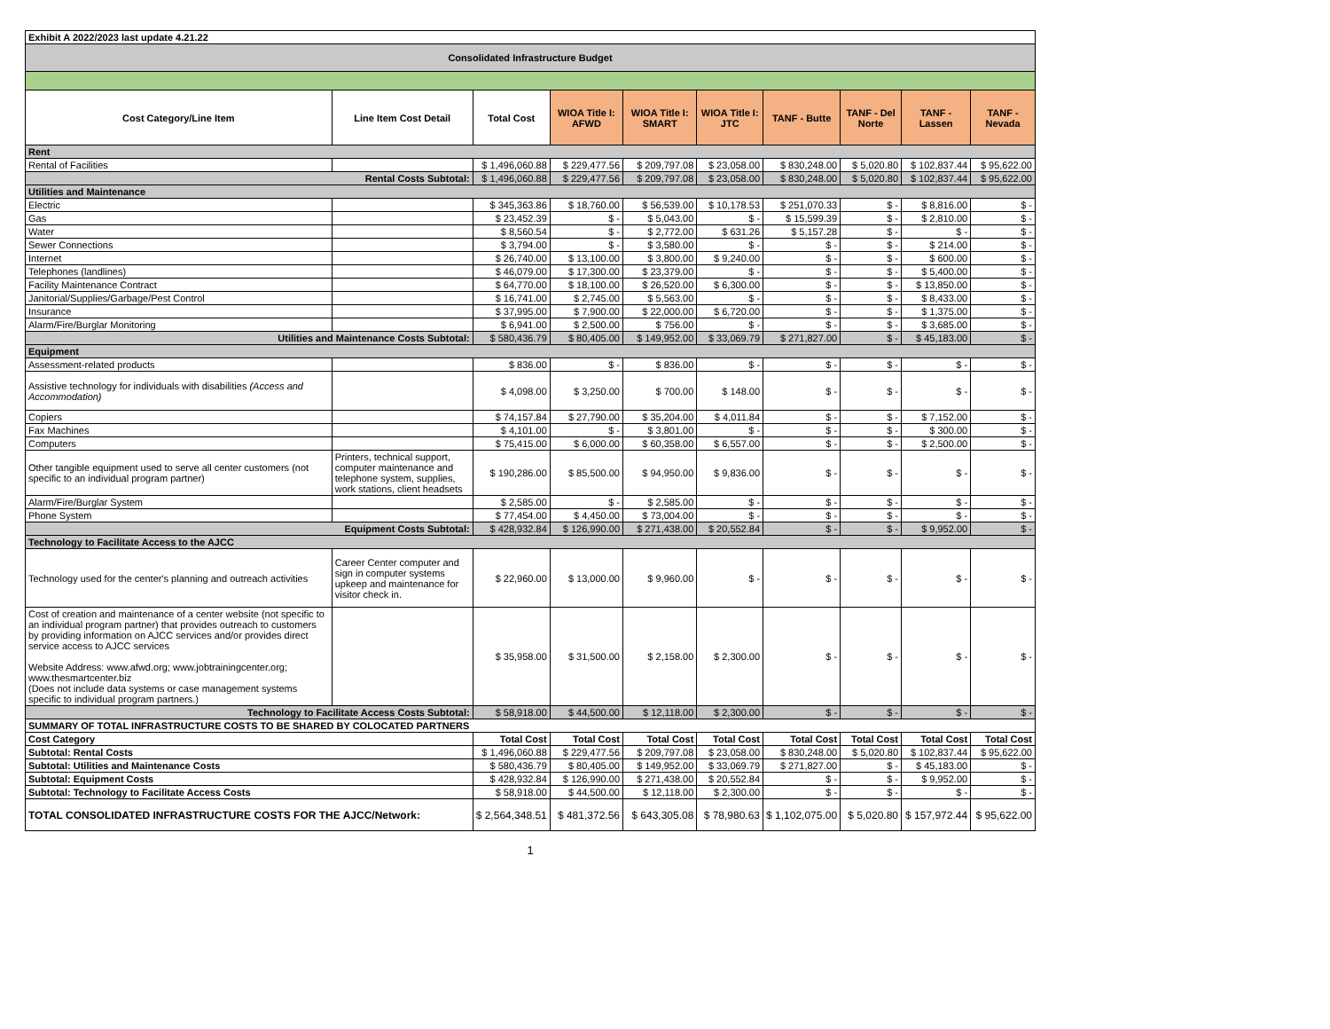| Exhibit A 2022/2023 last update 4.21.22 | | | | | | | | | |
| Consolidated Infrastructure Budget | | | | | | | | | |
| Cost Category/Line Item | Line Item Cost Detail | Total Cost | WIOA Title I: AFWD | WIOA Title I: SMART | WIOA Title I: JTC | TANF - Butte | TANF - Del Norte | TANF - Lassen | TANF - Nevada |
| Rent | | | | | | | | | |
| Rental of Facilities | | $ 1,496,060.88 | $ 229,477.56 | $ 209,797.08 | $ 23,058.00 | $ 830,248.00 | $ 5,020.80 | $ 102,837.44 | $ 95,622.00 |
| Rental Costs Subtotal: | | $ 1,496,060.88 | $ 229,477.56 | $ 209,797.08 | $ 23,058.00 | $ 830,248.00 | $ 5,020.80 | $ 102,837.44 | $ 95,622.00 |
| Utilities and Maintenance | | | | | | | | | |
| Electric | | $ 345,363.86 | $ 18,760.00 | $ 56,539.00 | $ 10,178.53 | $ 251,070.33 | $ - | $ 8,816.00 | $ - |
| Gas | | $ 23,452.39 | $ - | $ 5,043.00 | $ - | $ 15,599.39 | $ - | $ 2,810.00 | $ - |
| Water | | $ 8,560.54 | $ - | $ 2,772.00 | $ 631.26 | $ 5,157.28 | $ - | $ - | $ - |
| Sewer Connections | | $ 3,794.00 | $ - | $ 3,580.00 | $ - | $ - | $ - | $ 214.00 | $ - |
| Internet | | $ 26,740.00 | $ 13,100.00 | $ 3,800.00 | $ 9,240.00 | $ - | $ - | $ 600.00 | $ - |
| Telephones (landlines) | | $ 46,079.00 | $ 17,300.00 | $ 23,379.00 | $ - | $ - | $ - | $ 5,400.00 | $ - |
| Facility Maintenance Contract | | $ 64,770.00 | $ 18,100.00 | $ 26,520.00 | $ 6,300.00 | $ - | $ - | $ 13,850.00 | $ - |
| Janitorial/Supplies/Garbage/Pest Control | | $ 16,741.00 | $ 2,745.00 | $ 5,563.00 | $ - | $ - | $ - | $ 8,433.00 | $ - |
| Insurance | | $ 37,995.00 | $ 7,900.00 | $ 22,000.00 | $ 6,720.00 | $ - | $ - | $ 1,375.00 | $ - |
| Alarm/Fire/Burglar Monitoring | | $ 6,941.00 | $ 2,500.00 | $ 756.00 | $ - | $ - | $ - | $ 3,685.00 | $ - |
| Utilities and Maintenance Costs Subtotal: | | $ 580,436.79 | $ 80,405.00 | $ 149,952.00 | $ 33,069.79 | $ 271,827.00 | $ - | $ 45,183.00 | $ - |
| Equipment | | | | | | | | | |
| Assessment-related products | | $ 836.00 | $ - | $ 836.00 | $ - | $ - | $ - | $ - | $ - |
| Assistive technology for individuals with disabilities (Access and Accommodation) | | $ 4,098.00 | $ 3,250.00 | $ 700.00 | $ 148.00 | $ - | $ - | $ - | $ - |
| Copiers | | $ 74,157.84 | $ 27,790.00 | $ 35,204.00 | $ 4,011.84 | $ - | $ - | $ 7,152.00 | $ - |
| Fax Machines | | $ 4,101.00 | $ - | $ 3,801.00 | $ - | $ - | $ - | $ 300.00 | $ - |
| Computers | | $ 75,415.00 | $ 6,000.00 | $ 60,358.00 | $ 6,557.00 | $ - | $ - | $ 2,500.00 | $ - |
| Other tangible equipment used to serve all center customers (not specific to an individual program partner) | Printers, technical support, computer maintenance and telephone system, supplies, work stations, client headsets | $ 190,286.00 | $ 85,500.00 | $ 94,950.00 | $ 9,836.00 | $ - | $ - | $ - | $ - |
| Alarm/Fire/Burglar System | | $ 2,585.00 | $ - | $ 2,585.00 | $ - | $ - | $ - | $ - | $ - |
| Phone System | | $ 77,454.00 | $ 4,450.00 | $ 73,004.00 | $ - | $ - | $ - | $ - | $ - |
| Equipment Costs Subtotal: | | $ 428,932.84 | $ 126,990.00 | $ 271,438.00 | $ 20,552.84 | $ - | $ - | $ 9,952.00 | $ - |
| Technology to Facilitate Access to the AJCC | | | | | | | | | |
| Technology used for the center's planning and outreach activities | Career Center computer and sign in computer systems upkeep and maintenance for visitor check in. | $ 22,960.00 | $ 13,000.00 | $ 9,960.00 | $ - | $ - | $ - | $ - | $ - |
| Cost of creation and maintenance of a center website (not specific to an individual program partner) that provides outreach to customers by providing information on AJCC services and/or provides direct service access to AJCC services Website Address: www.afwd.org; www.jobtrainingcenter.org; www.thesmartcenter.biz (Does not include data systems or case management systems specific to individual program partners.) | | $ 35,958.00 | $ 31,500.00 | $ 2,158.00 | $ 2,300.00 | $ - | $ - | $ - | $ - |
| Technology to Facilitate Access Costs Subtotal: | | $ 58,918.00 | $ 44,500.00 | $ 12,118.00 | $ 2,300.00 | $ - | $ - | $ - | $ - |
| SUMMARY OF TOTAL INFRASTRUCTURE COSTS TO BE SHARED BY COLOCATED PARTNERS | | | | | | | | | |
| Cost Category | | Total Cost | Total Cost | Total Cost | Total Cost | Total Cost | Total Cost | Total Cost | Total Cost |
| Subtotal: Rental Costs | | $ 1,496,060.88 | $ 229,477.56 | $ 209,797.08 | $ 23,058.00 | $ 830,248.00 | $ 5,020.80 | $ 102,837.44 | $ 95,622.00 |
| Subtotal: Utilities and Maintenance Costs | | $ 580,436.79 | $ 80,405.00 | $ 149,952.00 | $ 33,069.79 | $ 271,827.00 | $ - | $ 45,183.00 | $ - |
| Subtotal: Equipment Costs | | $ 428,932.84 | $ 126,990.00 | $ 271,438.00 | $ 20,552.84 | $ - | $ - | $ 9,952.00 | $ - |
| Subtotal: Technology to Facilitate Access Costs | | $ 58,918.00 | $ 44,500.00 | $ 12,118.00 | $ 2,300.00 | $ - | $ - | $ - | $ - |
| TOTAL CONSOLIDATED INFRASTRUCTURE COSTS FOR THE AJCC/Network: | | $ 2,564,348.51 | $ 481,372.56 | $ 643,305.08 | $ 78,980.63 | $ 1,102,075.00 | $ 5,020.80 | $ 157,972.44 | $ 95,622.00 |
1